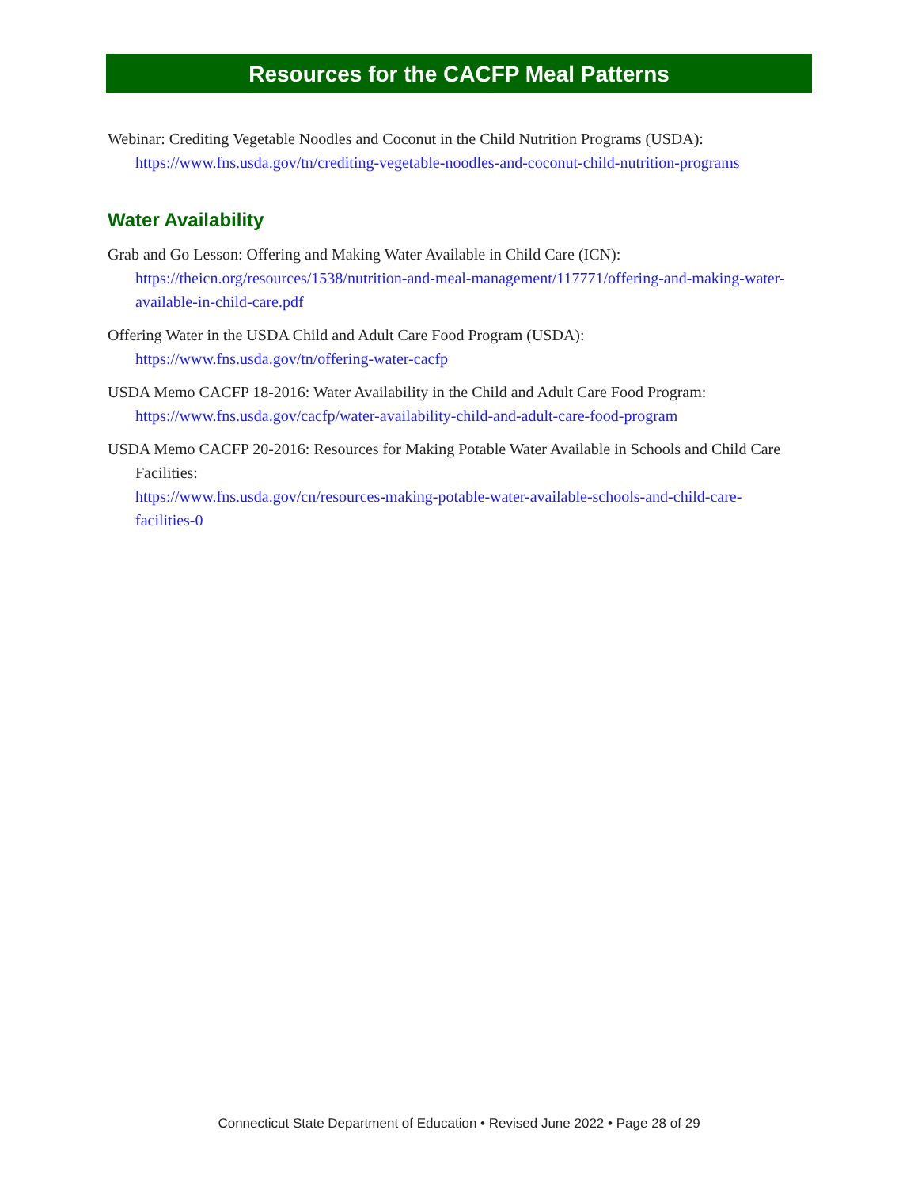Resources for the CACFP Meal Patterns
Webinar: Crediting Vegetable Noodles and Coconut in the Child Nutrition Programs (USDA):
https://www.fns.usda.gov/tn/crediting-vegetable-noodles-and-coconut-child-nutrition-programs
Water Availability
Grab and Go Lesson: Offering and Making Water Available in Child Care (ICN):
https://theicn.org/resources/1538/nutrition-and-meal-management/117771/offering-and-making-water-available-in-child-care.pdf
Offering Water in the USDA Child and Adult Care Food Program (USDA):
https://www.fns.usda.gov/tn/offering-water-cacfp
USDA Memo CACFP 18-2016: Water Availability in the Child and Adult Care Food Program:
https://www.fns.usda.gov/cacfp/water-availability-child-and-adult-care-food-program
USDA Memo CACFP 20-2016: Resources for Making Potable Water Available in Schools and Child Care Facilities:
https://www.fns.usda.gov/cn/resources-making-potable-water-available-schools-and-child-care-facilities-0
Connecticut State Department of Education • Revised June 2022 • Page 28 of 29